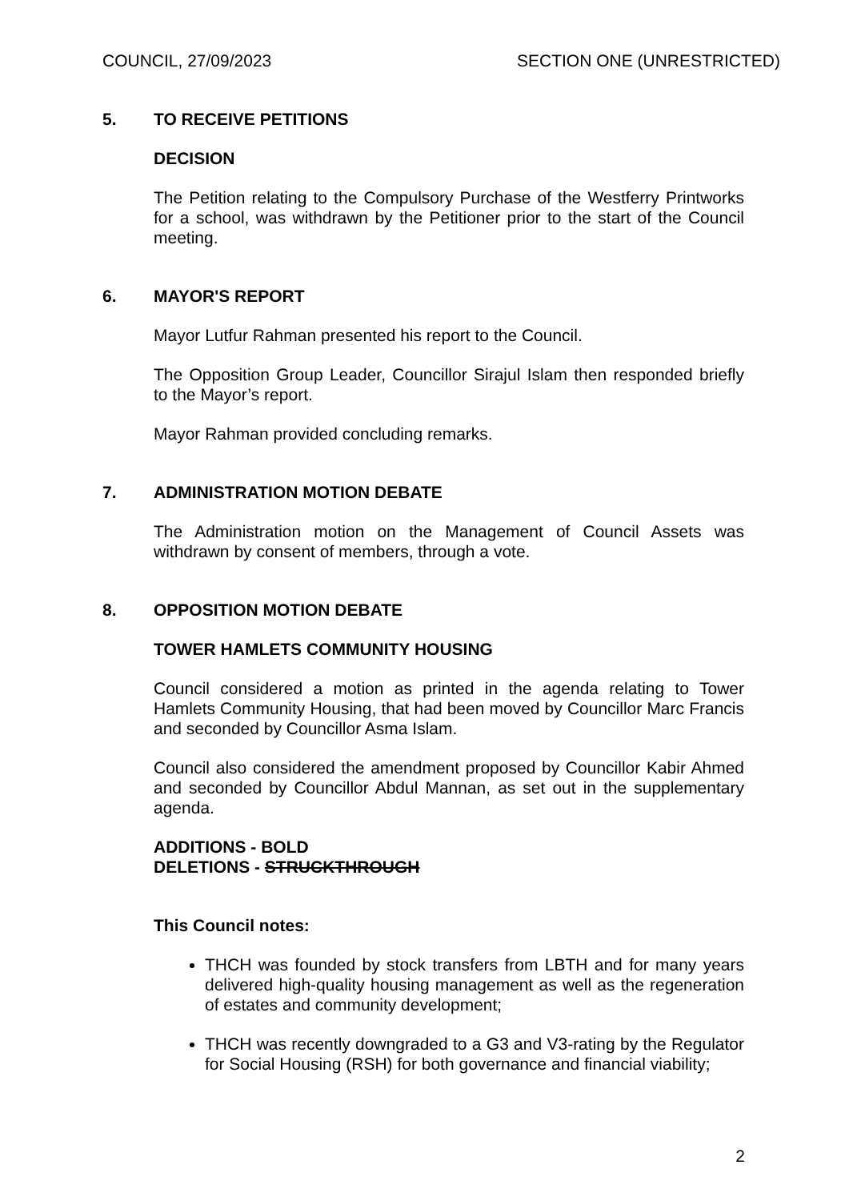COUNCIL, 27/09/2023 SECTION ONE (UNRESTRICTED)
5. TO RECEIVE PETITIONS
DECISION
The Petition relating to the Compulsory Purchase of the Westferry Printworks for a school, was withdrawn by the Petitioner prior to the start of the Council meeting.
6. MAYOR'S REPORT
Mayor Lutfur Rahman presented his report to the Council.
The Opposition Group Leader, Councillor Sirajul Islam then responded briefly to the Mayor’s report.
Mayor Rahman provided concluding remarks.
7. ADMINISTRATION MOTION DEBATE
The Administration motion on the Management of Council Assets was withdrawn by consent of members, through a vote.
8. OPPOSITION MOTION DEBATE
TOWER HAMLETS COMMUNITY HOUSING
Council considered a motion as printed in the agenda relating to Tower Hamlets Community Housing, that had been moved by Councillor Marc Francis and seconded by Councillor Asma Islam.
Council also considered the amendment proposed by Councillor Kabir Ahmed and seconded by Councillor Abdul Mannan, as set out in the supplementary agenda.
ADDITIONS - BOLD
DELETIONS - STRUCKTHROUGH
This Council notes:
THCH was founded by stock transfers from LBTH and for many years delivered high-quality housing management as well as the regeneration of estates and community development;
THCH was recently downgraded to a G3 and V3-rating by the Regulator for Social Housing (RSH) for both governance and financial viability;
2